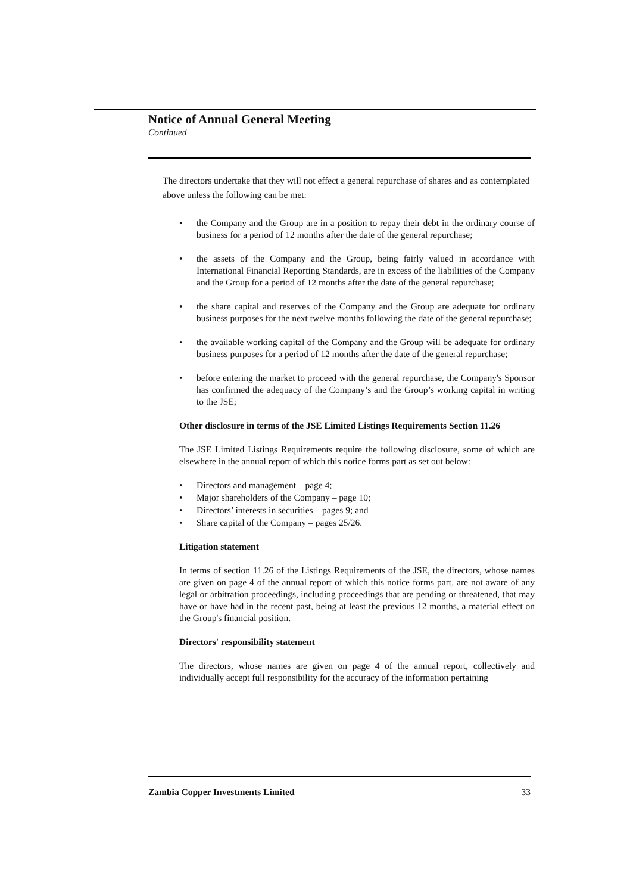Notice of Annual General Meeting
Continued
The directors undertake that they will not effect a general repurchase of shares and as contemplated above unless the following can be met:
• the Company and the Group are in a position to repay their debt in the ordinary course of business for a period of 12 months after the date of the general repurchase;
• the assets of the Company and the Group, being fairly valued in accordance with International Financial Reporting Standards, are in excess of the liabilities of the Company and the Group for a period of 12 months after the date of the general repurchase;
• the share capital and reserves of the Company and the Group are adequate for ordinary business purposes for the next twelve months following the date of the general repurchase;
• the available working capital of the Company and the Group will be adequate for ordinary business purposes for a period of 12 months after the date of the general repurchase;
• before entering the market to proceed with the general repurchase, the Company's Sponsor has confirmed the adequacy of the Company’s and the Group’s working capital in writing to the JSE;
Other disclosure in terms of the JSE Limited Listings Requirements Section 11.26
The JSE Limited Listings Requirements require the following disclosure, some of which are elsewhere in the annual report of which this notice forms part as set out below:
• Directors and management – page 4;
• Major shareholders of the Company – page 10;
• Directors’ interests in securities – pages 9; and
• Share capital of the Company – pages 25/26.
Litigation statement
In terms of section 11.26 of the Listings Requirements of the JSE, the directors, whose names are given on page 4 of the annual report of which this notice forms part, are not aware of any legal or arbitration proceedings, including proceedings that are pending or threatened, that may have or have had in the recent past, being at least the previous 12 months, a material effect on the Group's financial position.
Directors' responsibility statement
The directors, whose names are given on page 4 of the annual report, collectively and individually accept full responsibility for the accuracy of the information pertaining
Zambia Copper Investments Limited 33